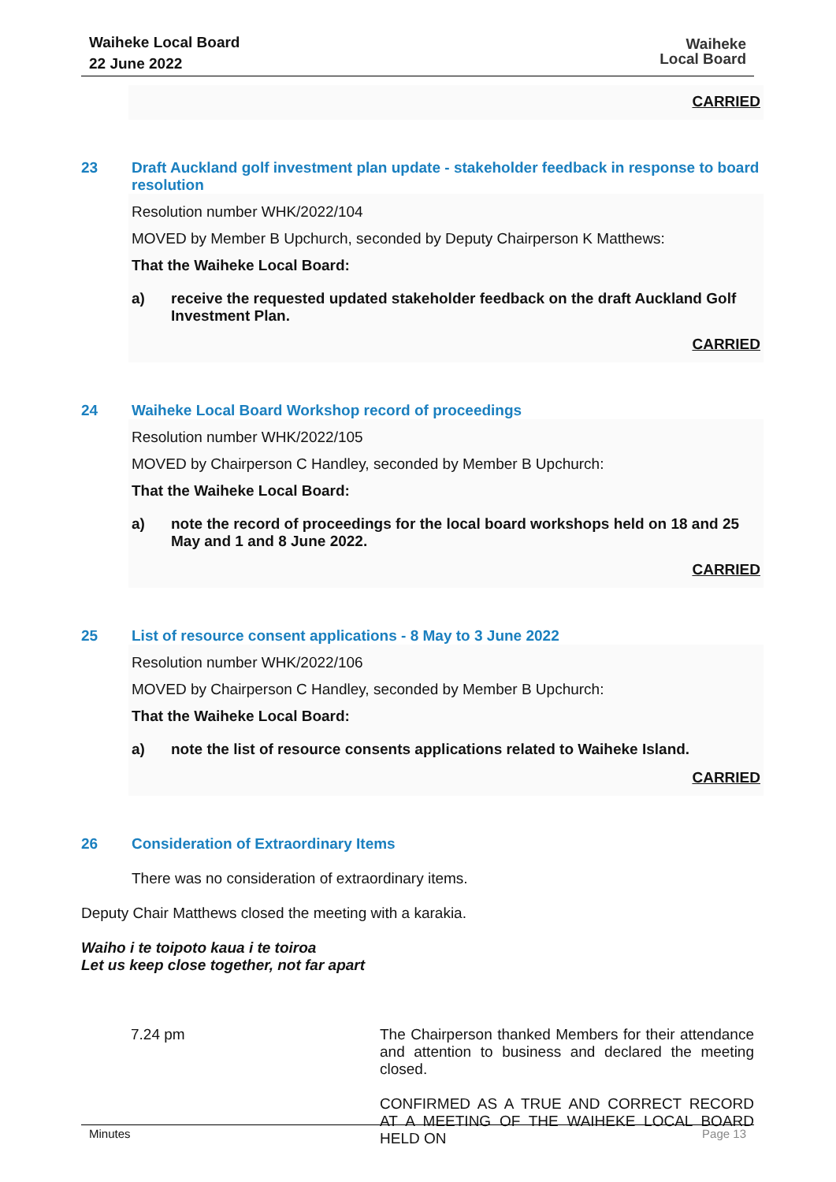Waiheke Local Board
22 June 2022
Waiheke
Local Board
CARRIED
23 Draft Auckland golf investment plan update - stakeholder feedback in response to board resolution
Resolution number WHK/2022/104
MOVED by Member B Upchurch, seconded by Deputy Chairperson K Matthews:
That the Waiheke Local Board:
a) receive the requested updated stakeholder feedback on the draft Auckland Golf Investment Plan.
CARRIED
24 Waiheke Local Board Workshop record of proceedings
Resolution number WHK/2022/105
MOVED by Chairperson C Handley, seconded by Member B Upchurch:
That the Waiheke Local Board:
a) note the record of proceedings for the local board workshops held on 18 and 25 May and 1 and 8 June 2022.
CARRIED
25 List of resource consent applications - 8 May to 3 June 2022
Resolution number WHK/2022/106
MOVED by Chairperson C Handley, seconded by Member B Upchurch:
That the Waiheke Local Board:
a) note the list of resource consents applications related to Waiheke Island.
CARRIED
26 Consideration of Extraordinary Items
There was no consideration of extraordinary items.
Deputy Chair Matthews closed the meeting with a karakia.
Waiho i te toipoto kaua i te toiroa
Let us keep close together, not far apart
7.24 pm The Chairperson thanked Members for their attendance and attention to business and declared the meeting closed.
CONFIRMED AS A TRUE AND CORRECT RECORD AT A MEETING OF THE WAIHEKE LOCAL BOARD HELD ON
Minutes Page 13